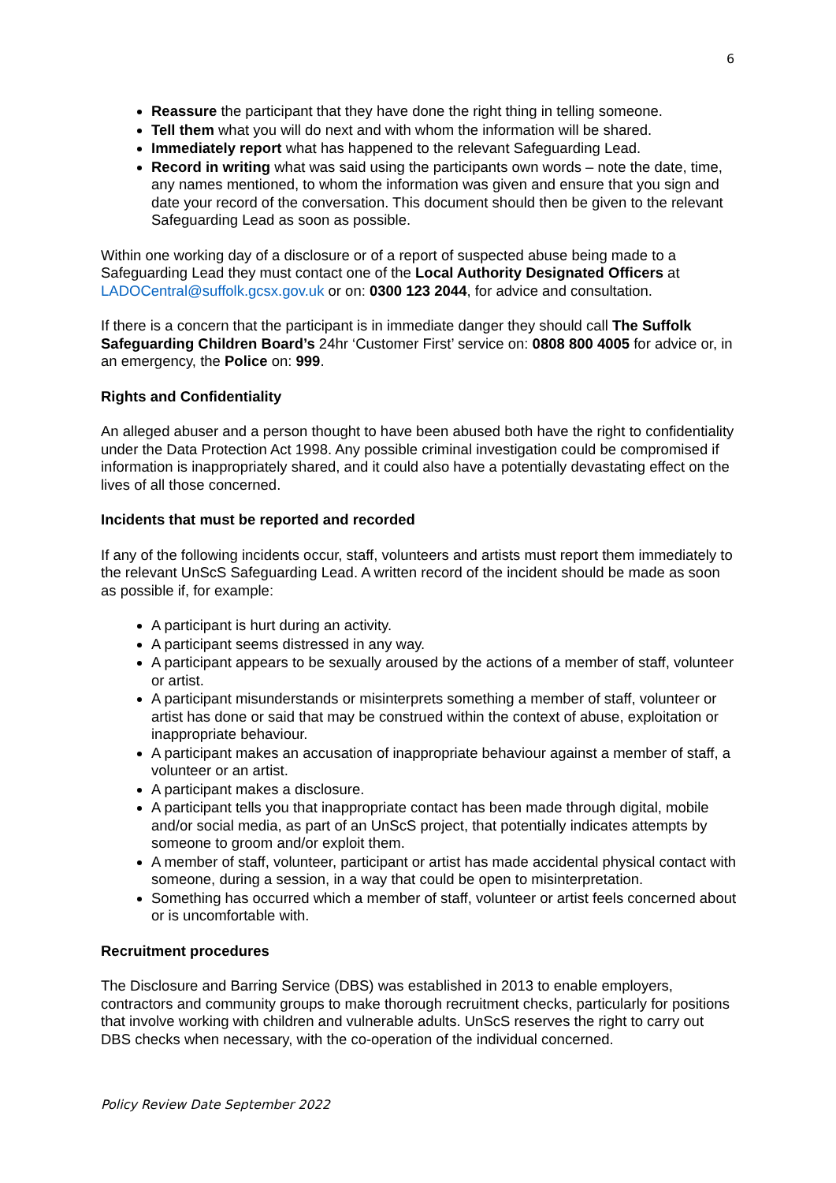6
Reassure the participant that they have done the right thing in telling someone.
Tell them what you will do next and with whom the information will be shared.
Immediately report what has happened to the relevant Safeguarding Lead.
Record in writing what was said using the participants own words – note the date, time, any names mentioned, to whom the information was given and ensure that you sign and date your record of the conversation. This document should then be given to the relevant Safeguarding Lead as soon as possible.
Within one working day of a disclosure or of a report of suspected abuse being made to a Safeguarding Lead they must contact one of the Local Authority Designated Officers at LADOCentral@suffolk.gcsx.gov.uk or on: 0300 123 2044, for advice and consultation.
If there is a concern that the participant is in immediate danger they should call The Suffolk Safeguarding Children Board’s 24hr ‘Customer First’ service on: 0808 800 4005 for advice or, in an emergency, the Police on: 999.
Rights and Confidentiality
An alleged abuser and a person thought to have been abused both have the right to confidentiality under the Data Protection Act 1998. Any possible criminal investigation could be compromised if information is inappropriately shared, and it could also have a potentially devastating effect on the lives of all those concerned.
Incidents that must be reported and recorded
If any of the following incidents occur, staff, volunteers and artists must report them immediately to the relevant UnScS Safeguarding Lead. A written record of the incident should be made as soon as possible if, for example:
A participant is hurt during an activity.
A participant seems distressed in any way.
A participant appears to be sexually aroused by the actions of a member of staff, volunteer or artist.
A participant misunderstands or misinterprets something a member of staff, volunteer or artist has done or said that may be construed within the context of abuse, exploitation or inappropriate behaviour.
A participant makes an accusation of inappropriate behaviour against a member of staff, a volunteer or an artist.
A participant makes a disclosure.
A participant tells you that inappropriate contact has been made through digital, mobile and/or social media, as part of an UnScS project, that potentially indicates attempts by someone to groom and/or exploit them.
A member of staff, volunteer, participant or artist has made accidental physical contact with someone, during a session, in a way that could be open to misinterpretation.
Something has occurred which a member of staff, volunteer or artist feels concerned about or is uncomfortable with.
Recruitment procedures
The Disclosure and Barring Service (DBS) was established in 2013 to enable employers, contractors and community groups to make thorough recruitment checks, particularly for positions that involve working with children and vulnerable adults. UnScS reserves the right to carry out DBS checks when necessary, with the co-operation of the individual concerned.
Policy Review Date September 2022